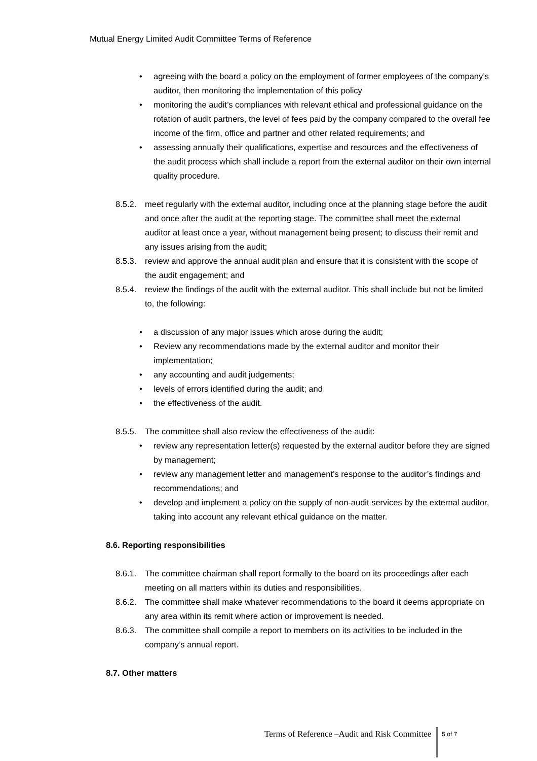Mutual Energy Limited Audit Committee Terms of Reference
• agreeing with the board a policy on the employment of former employees of the company’s auditor, then monitoring the implementation of this policy
• monitoring the audit’s compliances with relevant ethical and professional guidance on the rotation of audit partners, the level of fees paid by the company compared to the overall fee income of the firm, office and partner and other related requirements; and
• assessing annually their qualifications, expertise and resources and the effectiveness of the audit process which shall include a report from the external auditor on their own internal quality procedure.
8.5.2. meet regularly with the external auditor, including once at the planning stage before the audit and once after the audit at the reporting stage. The committee shall meet the external auditor at least once a year, without management being present; to discuss their remit and any issues arising from the audit;
8.5.3. review and approve the annual audit plan and ensure that it is consistent with the scope of the audit engagement; and
8.5.4. review the findings of the audit with the external auditor. This shall include but not be limited to, the following:
• a discussion of any major issues which arose during the audit;
• Review any recommendations made by the external auditor and monitor their implementation;
• any accounting and audit judgements;
• levels of errors identified during the audit; and
• the effectiveness of the audit.
8.5.5. The committee shall also review the effectiveness of the audit:
• review any representation letter(s) requested by the external auditor before they are signed by management;
• review any management letter and management’s response to the auditor’s findings and recommendations; and
• develop and implement a policy on the supply of non-audit services by the external auditor, taking into account any relevant ethical guidance on the matter.
8.6. Reporting responsibilities
8.6.1. The committee chairman shall report formally to the board on its proceedings after each meeting on all matters within its duties and responsibilities.
8.6.2. The committee shall make whatever recommendations to the board it deems appropriate on any area within its remit where action or improvement is needed.
8.6.3. The committee shall compile a report to members on its activities to be included in the company’s annual report.
8.7. Other matters
Terms of Reference –Audit and Risk Committee 5 of 7